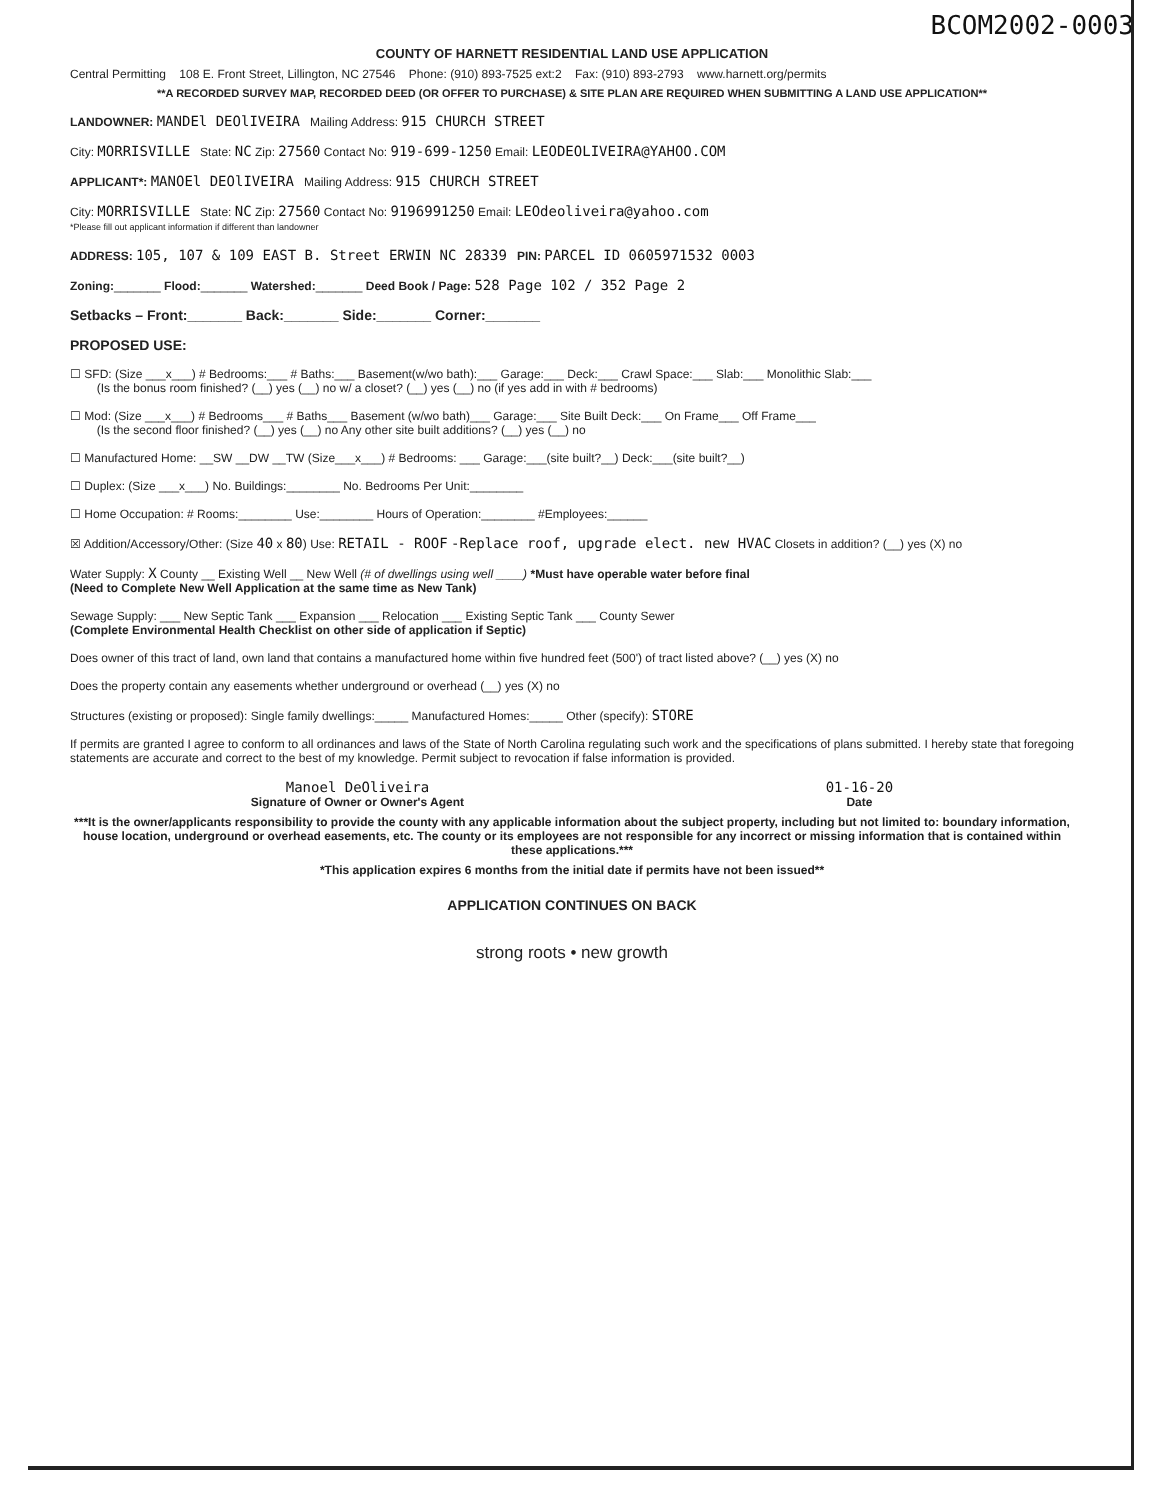BCOM2002-0003
COUNTY OF HARNETT RESIDENTIAL LAND USE APPLICATION
Central Permitting 108 E. Front Street, Lillington, NC 27546 Phone: (910) 893-7525 ext:2 Fax: (910) 893-2793 www.harnett.org/permits
**A RECORDED SURVEY MAP, RECORDED DEED (OR OFFER TO PURCHASE) & SITE PLAN ARE REQUIRED WHEN SUBMITTING A LAND USE APPLICATION**
LANDOWNER: MANDEl DEOlIVEIRA Mailing Address: 915 CHURCH STREET
City: MORRISVILLE State: NC Zip: 27560 Contact No: 919-699-1250 Email: LEODEOLIVEIRA@YAHOO.COM
APPLICANT*: MANOEl DEOlIVEIRA Mailing Address: 915 CHURCH STREET
City: MORRISVILLE State: NC Zip: 27560 Contact No: 9196991250 Email: LEOdeoliveira@yahoo.com
*Please fill out applicant information if different than landowner
ADDRESS: 105, 107 & 109 EAST B. Street ERWIN NC 28339 PIN: PARCEL ID 0605971532 0003
Zoning:_______ Flood:_______ Watershed:_______ Deed Book / Page: 528 Page 102 / 352 Page 2
Setbacks – Front:_______ Back:_______ Side:_______ Corner:_______
PROPOSED USE:
☐ SFD: (Size ___x___) # Bedrooms:___ # Baths:___ Basement(w/wo bath):___ Garage:___ Deck:___ Crawl Space:___ Slab:___ Monolithic Slab:___
(Is the bonus room finished? (__) yes (__) no w/ a closet? (__) yes (__) no (if yes add in with # bedrooms)
☐ Mod: (Size ___x___) # Bedrooms___ # Baths___ Basement (w/wo bath)___ Garage:___ Site Built Deck:___ On Frame___ Off Frame___
(Is the second floor finished? (__) yes (__) no Any other site built additions? (__) yes (__) no
☐ Manufactured Home: __SW __DW __TW (Size___x___) # Bedrooms: ___ Garage:___(site built?__) Deck:___(site built?__)
☐ Duplex: (Size ___x___) No. Buildings:________ No. Bedrooms Per Unit:________
☐ Home Occupation: # Rooms:________ Use:________ Hours of Operation:________ #Employees:______
☒ Addition/Accessory/Other: (Size 40 x 80) Use: RETAIL - ROOF -Replace roof, upgrade elect. new HVAC Closets in addition? (__) yes (X) no
Water Supply: X County __ Existing Well __ New Well (# of dwellings using well ____) *Must have operable water before final
(Need to Complete New Well Application at the same time as New Tank)
Sewage Supply: ___ New Septic Tank ___ Expansion ___ Relocation ___ Existing Septic Tank ___ County Sewer
(Complete Environmental Health Checklist on other side of application if Septic)
Does owner of this tract of land, own land that contains a manufactured home within five hundred feet (500') of tract listed above? (__) yes (X) no
Does the property contain any easements whether underground or overhead (__) yes (X) no
Structures (existing or proposed): Single family dwellings:_____ Manufactured Homes:_____ Other (specify): STORE
If permits are granted I agree to conform to all ordinances and laws of the State of North Carolina regulating such work and the specifications of plans submitted. I hereby state that foregoing statements are accurate and correct to the best of my knowledge. Permit subject to revocation if false information is provided.
Manoel DeOliveira
Signature of Owner or Owner's Agent
01-16-20
Date
***It is the owner/applicants responsibility to provide the county with any applicable information about the subject property, including but not limited to: boundary information, house location, underground or overhead easements, etc. The county or its employees are not responsible for any incorrect or missing information that is contained within these applications.***
*This application expires 6 months from the initial date if permits have not been issued**
APPLICATION CONTINUES ON BACK
strong roots • new growth